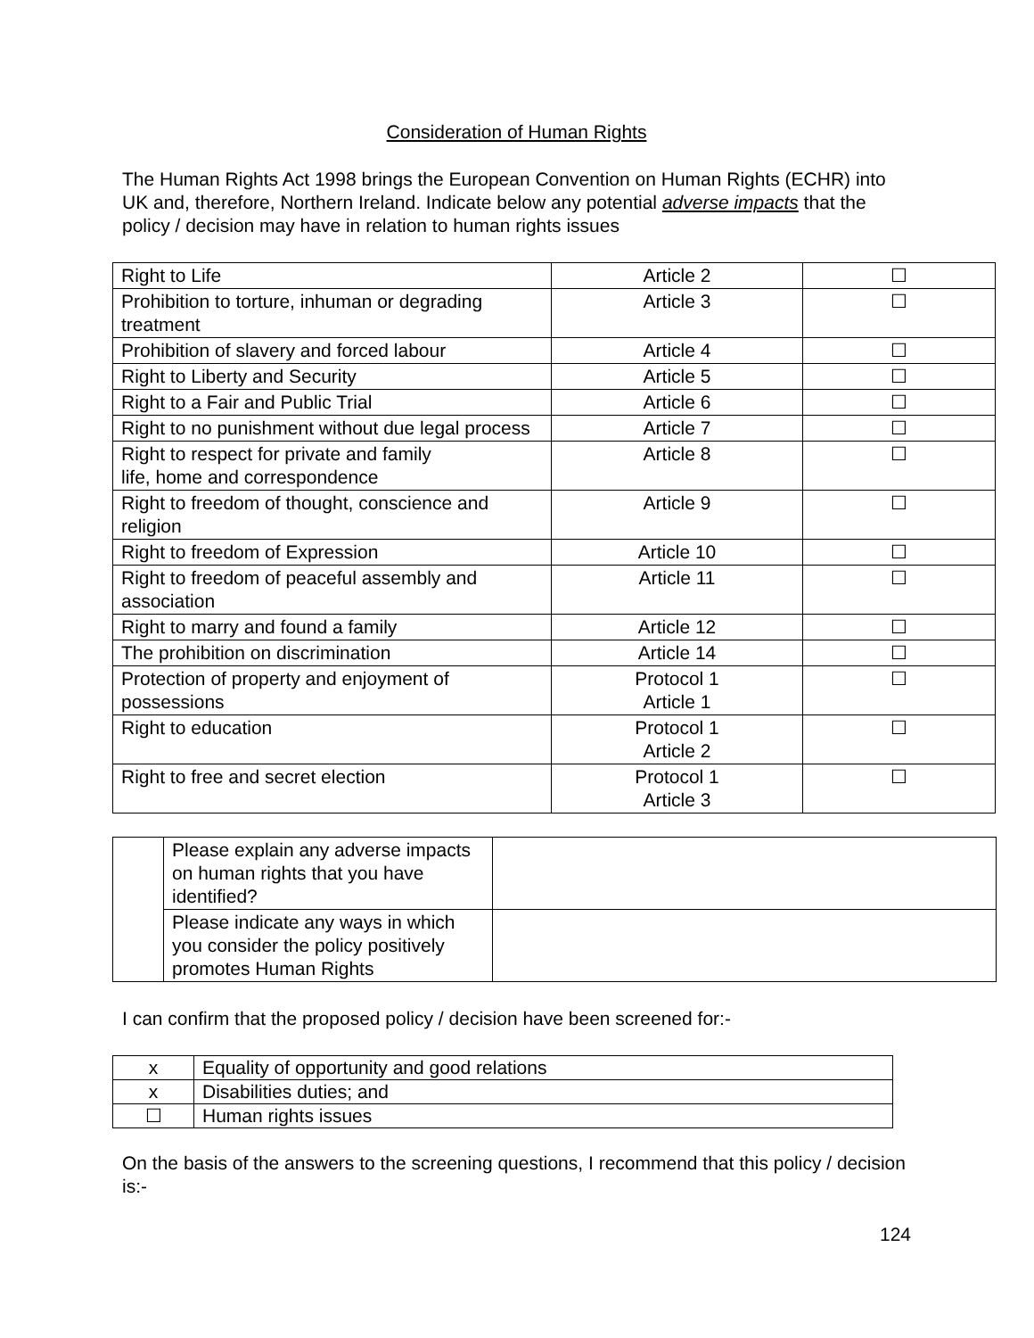Consideration of Human Rights
The Human Rights Act 1998 brings the European Convention on Human Rights (ECHR) into UK and, therefore, Northern Ireland. Indicate below any potential adverse impacts that the policy / decision may have in relation to human rights issues
| Right to Life | Article 2 | ☐ |
| Prohibition to torture, inhuman or degrading treatment | Article 3 | ☐ |
| Prohibition of slavery and forced labour | Article 4 | ☐ |
| Right to Liberty and Security | Article 5 | ☐ |
| Right to a Fair and Public Trial | Article 6 | ☐ |
| Right to no punishment without due legal process | Article 7 | ☐ |
| Right to respect for private and family life, home and correspondence | Article 8 | ☐ |
| Right to freedom of thought, conscience and religion | Article 9 | ☐ |
| Right to freedom of Expression | Article 10 | ☐ |
| Right to freedom of peaceful assembly and association | Article 11 | ☐ |
| Right to marry and found a family | Article 12 | ☐ |
| The prohibition on discrimination | Article 14 | ☐ |
| Protection of property and enjoyment of possessions | Protocol 1 Article 1 | ☐ |
| Right to education | Protocol 1 Article 2 | ☐ |
| Right to free and secret election | Protocol 1 Article 3 | ☐ |
| | Please explain any adverse impacts on human rights that you have identified? | |
| | Please indicate any ways in which you consider the policy positively promotes Human Rights | |
I can confirm that the proposed policy / decision have been screened for:-
| x | Equality of opportunity and good relations |
| x | Disabilities duties; and |
| ☐ | Human rights issues |
On the basis of the answers to the screening questions, I recommend that this policy / decision is:-
124